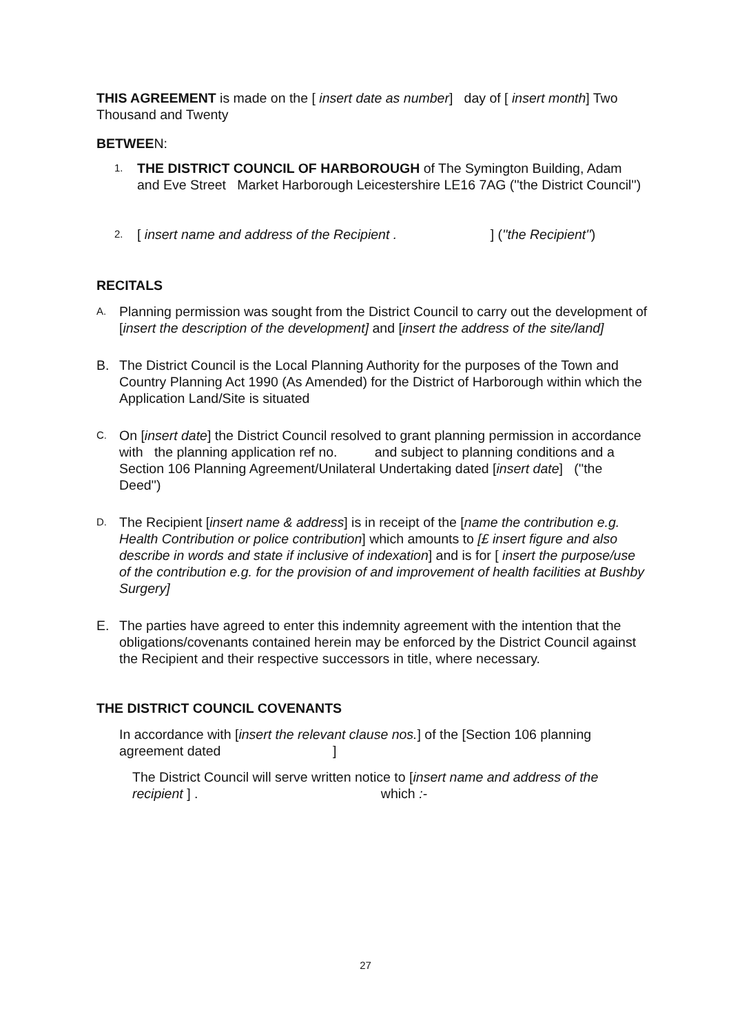THIS AGREEMENT is made on the [ insert date as number] day of [ insert month] Two Thousand and Twenty
BETWEEN:
1.
THE DISTRICT COUNCIL OF HARBOROUGH of The Symington Building, Adam and Eve Street Market Harborough Leicestershire LE16 7AG (''the District Council'')
2.
[ insert name and address of the Recipient . ] (''the Recipient'')
RECITALS
A.
Planning permission was sought from the District Council to carry out the development of [insert the description of the development] and [insert the address of the site/land]
B. The District Council is the Local Planning Authority for the purposes of the Town and Country Planning Act 1990 (As Amended) for the District of Harborough within which the Application Land/Site is situated
C.
On [insert date] the District Council resolved to grant planning permission in accordance with the planning application ref no. and subject to planning conditions and a Section 106 Planning Agreement/Unilateral Undertaking dated [insert date] (''the Deed'')
D.
The Recipient [insert name & address] is in receipt of the [name the contribution e.g. Health Contribution or police contribution] which amounts to [£ insert figure and also describe in words and state if inclusive of indexation] and is for [ insert the purpose/use of the contribution e.g. for the provision of and improvement of health facilities at Bushby Surgery]
E. The parties have agreed to enter this indemnity agreement with the intention that the obligations/covenants contained herein may be enforced by the District Council against the Recipient and their respective successors in title, where necessary.
THE DISTRICT COUNCIL COVENANTS
In accordance with [insert the relevant clause nos.] of the [Section 106 planning agreement dated ]
The District Council will serve written notice to [insert name and address of the recipient ] . which :-
27